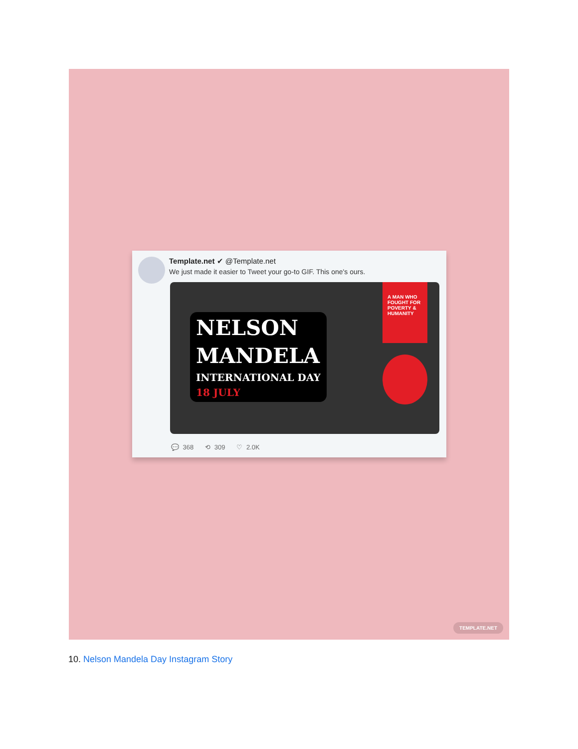Template.net ✔ @Template.net
We just made it easier to Tweet your go-to GIF. This one's ours.
NELSON
MANDELA
INTERNATIONAL DAY
18 JULY
A MAN WHO FOUGHT FOR POVERTY & HUMANITY
💬 368 ⟲ 309 ♡ 2.0K
TEMPLATE.NET
10. Nelson Mandela Day Instagram Story